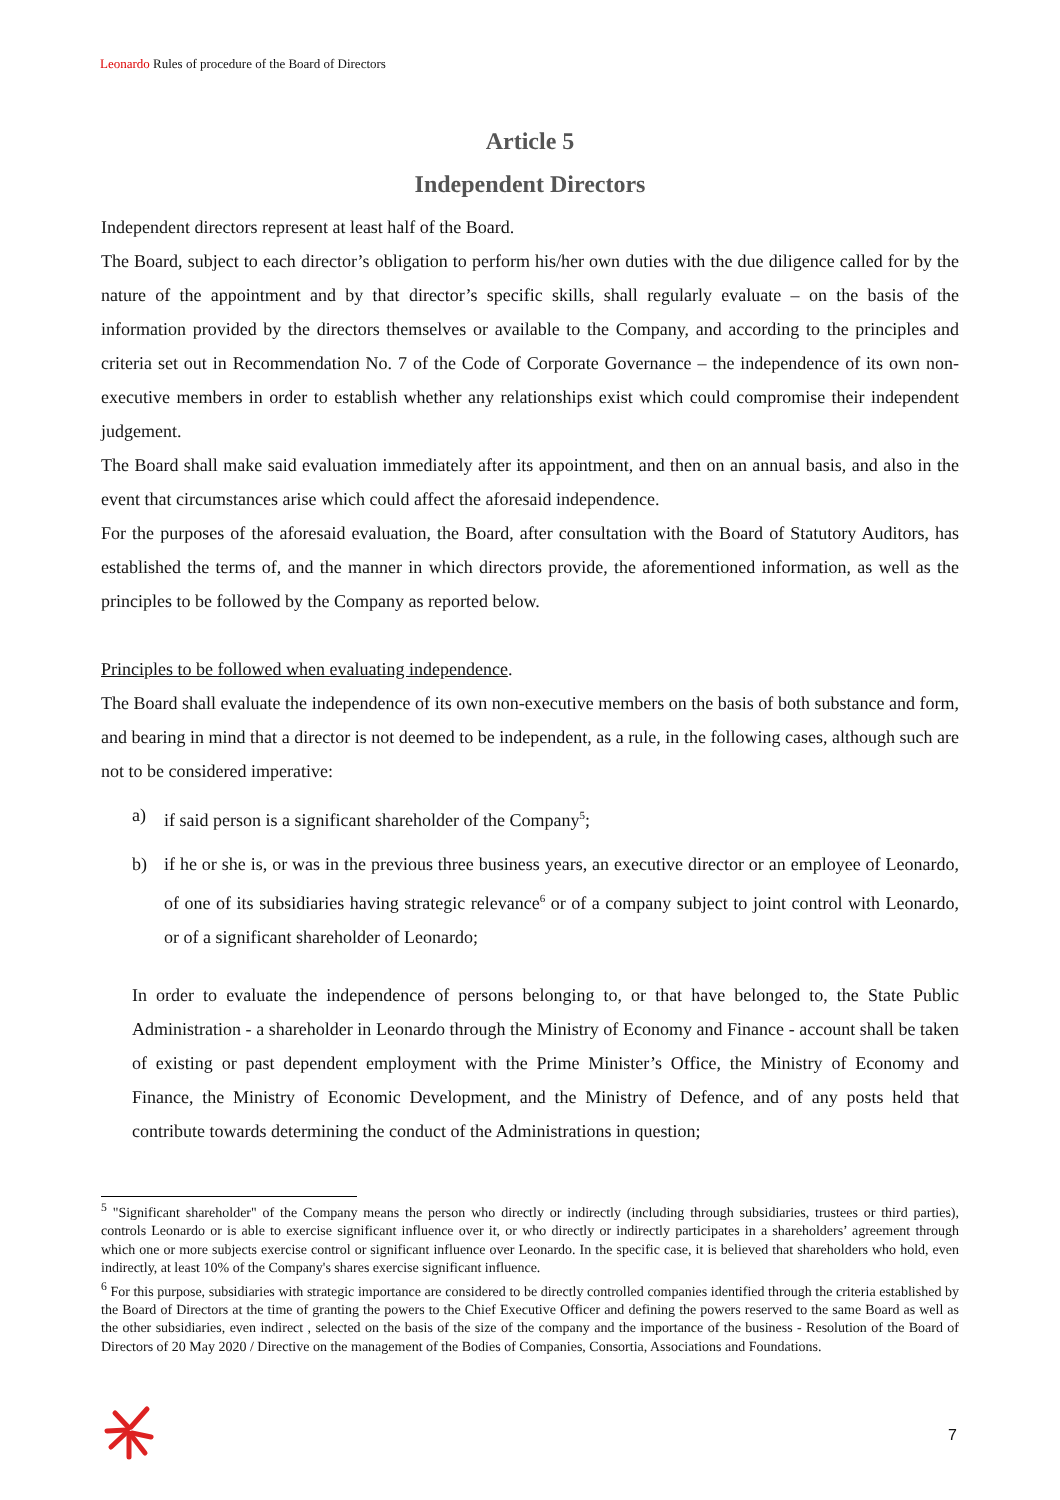Leonardo Rules of procedure of the Board of Directors
Article 5
Independent Directors
Independent directors represent at least half of the Board.
The Board, subject to each director’s obligation to perform his/her own duties with the due diligence called for by the nature of the appointment and by that director’s specific skills, shall regularly evaluate – on the basis of the information provided by the directors themselves or available to the Company, and according to the principles and criteria set out in Recommendation No. 7 of the Code of Corporate Governance – the independence of its own non-executive members in order to establish whether any relationships exist which could compromise their independent judgement.
The Board shall make said evaluation immediately after its appointment, and then on an annual basis, and also in the event that circumstances arise which could affect the aforesaid independence.
For the purposes of the aforesaid evaluation, the Board, after consultation with the Board of Statutory Auditors, has established the terms of, and the manner in which directors provide, the aforementioned information, as well as the principles to be followed by the Company as reported below.
Principles to be followed when evaluating independence.
The Board shall evaluate the independence of its own non-executive members on the basis of both substance and form, and bearing in mind that a director is not deemed to be independent, as a rule, in the following cases, although such are not to be considered imperative:
a) if said person is a significant shareholder of the Company<sup>5</sup>;
b) if he or she is, or was in the previous three business years, an executive director or an employee of Leonardo, of one of its subsidiaries having strategic relevance<sup>6</sup> or of a company subject to joint control with Leonardo, or of a significant shareholder of Leonardo;
In order to evaluate the independence of persons belonging to, or that have belonged to, the State Public Administration - a shareholder in Leonardo through the Ministry of Economy and Finance - account shall be taken of existing or past dependent employment with the Prime Minister’s Office, the Ministry of Economy and Finance, the Ministry of Economic Development, and the Ministry of Defence, and of any posts held that contribute towards determining the conduct of the Administrations in question;
<sup>5</sup> "Significant shareholder" of the Company means the person who directly or indirectly (including through subsidiaries, trustees or third parties), controls Leonardo or is able to exercise significant influence over it, or who directly or indirectly participates in a shareholders’ agreement through which one or more subjects exercise control or significant influence over Leonardo. In the specific case, it is believed that shareholders who hold, even indirectly, at least 10% of the Company's shares exercise significant influence.
<sup>6</sup> For this purpose, subsidiaries with strategic importance are considered to be directly controlled companies identified through the criteria established by the Board of Directors at the time of granting the powers to the Chief Executive Officer and defining the powers reserved to the same Board as well as the other subsidiaries, even indirect , selected on the basis of the size of the company and the importance of the business - Resolution of the Board of Directors of 20 May 2020 / Directive on the management of the Bodies of Companies, Consortia, Associations and Foundations.
7